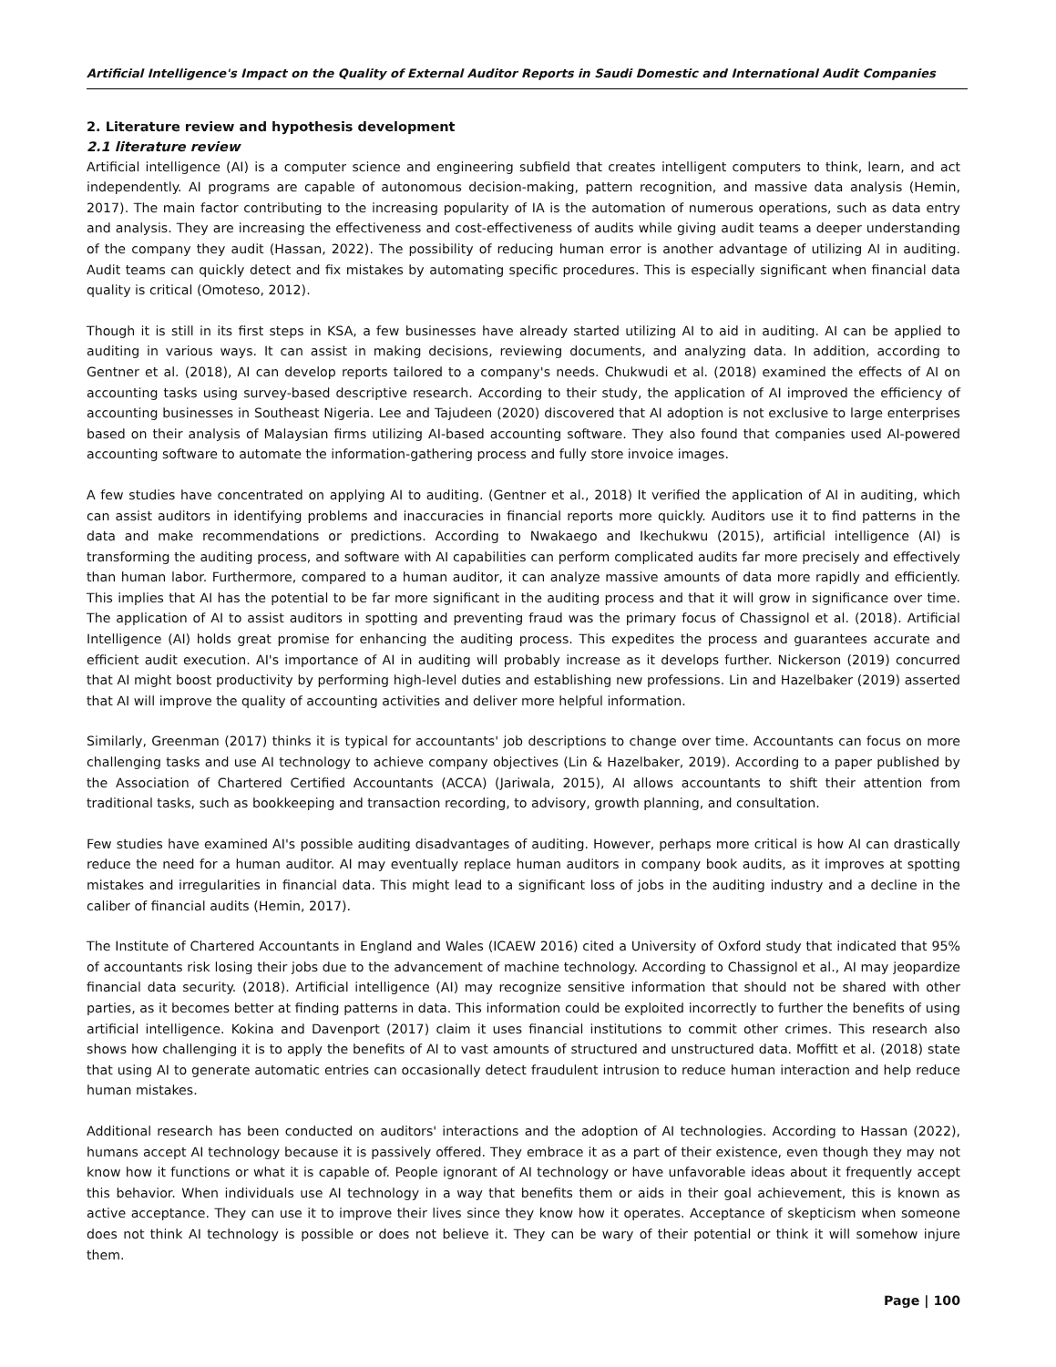Artificial Intelligence's Impact on the Quality of External Auditor Reports in Saudi Domestic and International Audit Companies
2. Literature review and hypothesis development
2.1 literature review
Artificial intelligence (AI) is a computer science and engineering subfield that creates intelligent computers to think, learn, and act independently. AI programs are capable of autonomous decision-making, pattern recognition, and massive data analysis (Hemin, 2017). The main factor contributing to the increasing popularity of IA is the automation of numerous operations, such as data entry and analysis. They are increasing the effectiveness and cost-effectiveness of audits while giving audit teams a deeper understanding of the company they audit (Hassan, 2022). The possibility of reducing human error is another advantage of utilizing AI in auditing. Audit teams can quickly detect and fix mistakes by automating specific procedures. This is especially significant when financial data quality is critical (Omoteso, 2012).
Though it is still in its first steps in KSA, a few businesses have already started utilizing AI to aid in auditing. AI can be applied to auditing in various ways. It can assist in making decisions, reviewing documents, and analyzing data. In addition, according to Gentner et al. (2018), AI can develop reports tailored to a company's needs. Chukwudi et al. (2018) examined the effects of AI on accounting tasks using survey-based descriptive research. According to their study, the application of AI improved the efficiency of accounting businesses in Southeast Nigeria. Lee and Tajudeen (2020) discovered that AI adoption is not exclusive to large enterprises based on their analysis of Malaysian firms utilizing AI-based accounting software. They also found that companies used AI-powered accounting software to automate the information-gathering process and fully store invoice images.
A few studies have concentrated on applying AI to auditing. (Gentner et al., 2018) It verified the application of AI in auditing, which can assist auditors in identifying problems and inaccuracies in financial reports more quickly. Auditors use it to find patterns in the data and make recommendations or predictions. According to Nwakaego and Ikechukwu (2015), artificial intelligence (AI) is transforming the auditing process, and software with AI capabilities can perform complicated audits far more precisely and effectively than human labor. Furthermore, compared to a human auditor, it can analyze massive amounts of data more rapidly and efficiently. This implies that AI has the potential to be far more significant in the auditing process and that it will grow in significance over time. The application of AI to assist auditors in spotting and preventing fraud was the primary focus of Chassignol et al. (2018). Artificial Intelligence (AI) holds great promise for enhancing the auditing process. This expedites the process and guarantees accurate and efficient audit execution. AI's importance of AI in auditing will probably increase as it develops further. Nickerson (2019) concurred that AI might boost productivity by performing high-level duties and establishing new professions. Lin and Hazelbaker (2019) asserted that AI will improve the quality of accounting activities and deliver more helpful information.
Similarly, Greenman (2017) thinks it is typical for accountants' job descriptions to change over time. Accountants can focus on more challenging tasks and use AI technology to achieve company objectives (Lin & Hazelbaker, 2019). According to a paper published by the Association of Chartered Certified Accountants (ACCA) (Jariwala, 2015), AI allows accountants to shift their attention from traditional tasks, such as bookkeeping and transaction recording, to advisory, growth planning, and consultation.
Few studies have examined AI's possible auditing disadvantages of auditing. However, perhaps more critical is how AI can drastically reduce the need for a human auditor. AI may eventually replace human auditors in company book audits, as it improves at spotting mistakes and irregularities in financial data. This might lead to a significant loss of jobs in the auditing industry and a decline in the caliber of financial audits (Hemin, 2017).
The Institute of Chartered Accountants in England and Wales (ICAEW 2016) cited a University of Oxford study that indicated that 95% of accountants risk losing their jobs due to the advancement of machine technology. According to Chassignol et al., AI may jeopardize financial data security. (2018). Artificial intelligence (AI) may recognize sensitive information that should not be shared with other parties, as it becomes better at finding patterns in data. This information could be exploited incorrectly to further the benefits of using artificial intelligence. Kokina and Davenport (2017) claim it uses financial institutions to commit other crimes. This research also shows how challenging it is to apply the benefits of AI to vast amounts of structured and unstructured data. Moffitt et al. (2018) state that using AI to generate automatic entries can occasionally detect fraudulent intrusion to reduce human interaction and help reduce human mistakes.
Additional research has been conducted on auditors' interactions and the adoption of AI technologies. According to Hassan (2022), humans accept AI technology because it is passively offered. They embrace it as a part of their existence, even though they may not know how it functions or what it is capable of. People ignorant of AI technology or have unfavorable ideas about it frequently accept this behavior. When individuals use AI technology in a way that benefits them or aids in their goal achievement, this is known as active acceptance. They can use it to improve their lives since they know how it operates. Acceptance of skepticism when someone does not think AI technology is possible or does not believe it. They can be wary of their potential or think it will somehow injure them.
Page | 100